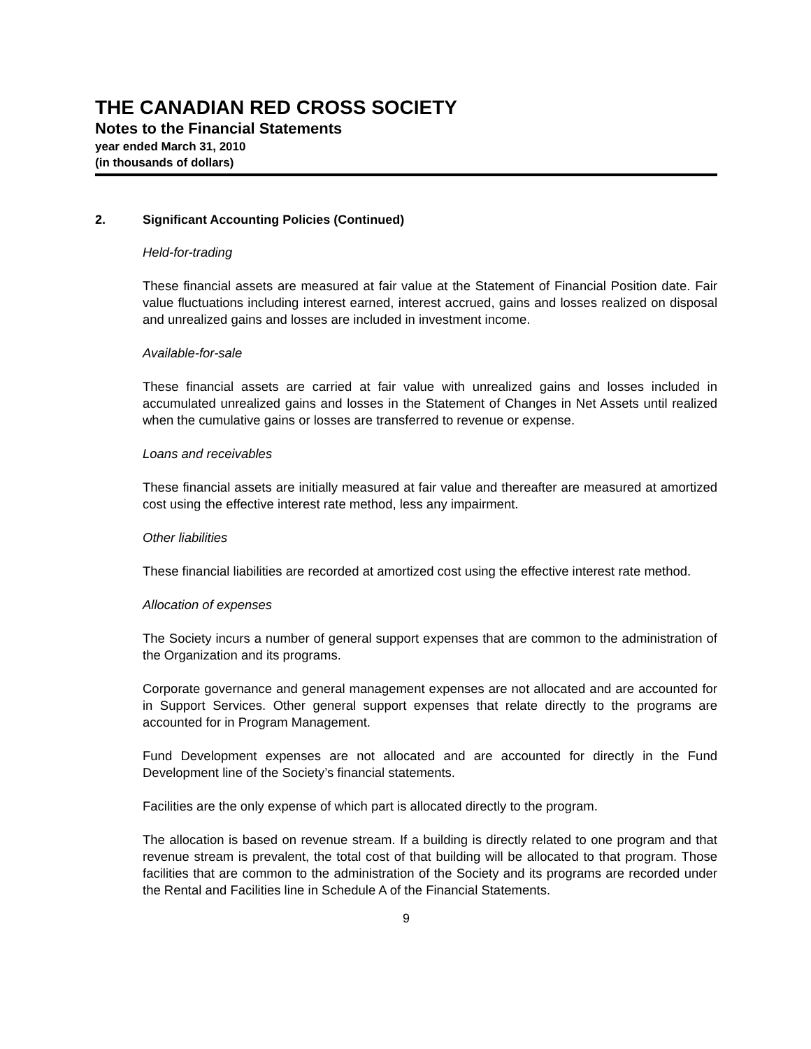THE CANADIAN RED CROSS SOCIETY
Notes to the Financial Statements
year ended March 31, 2010
(in thousands of dollars)
2. Significant Accounting Policies (Continued)
Held-for-trading
These financial assets are measured at fair value at the Statement of Financial Position date. Fair value fluctuations including interest earned, interest accrued, gains and losses realized on disposal and unrealized gains and losses are included in investment income.
Available-for-sale
These financial assets are carried at fair value with unrealized gains and losses included in accumulated unrealized gains and losses in the Statement of Changes in Net Assets until realized when the cumulative gains or losses are transferred to revenue or expense.
Loans and receivables
These financial assets are initially measured at fair value and thereafter are measured at amortized cost using the effective interest rate method, less any impairment.
Other liabilities
These financial liabilities are recorded at amortized cost using the effective interest rate method.
Allocation of expenses
The Society incurs a number of general support expenses that are common to the administration of the Organization and its programs.
Corporate governance and general management expenses are not allocated and are accounted for in Support Services. Other general support expenses that relate directly to the programs are accounted for in Program Management.
Fund Development expenses are not allocated and are accounted for directly in the Fund Development line of the Society’s financial statements.
Facilities are the only expense of which part is allocated directly to the program.
The allocation is based on revenue stream. If a building is directly related to one program and that revenue stream is prevalent, the total cost of that building will be allocated to that program. Those facilities that are common to the administration of the Society and its programs are recorded under the Rental and Facilities line in Schedule A of the Financial Statements.
9